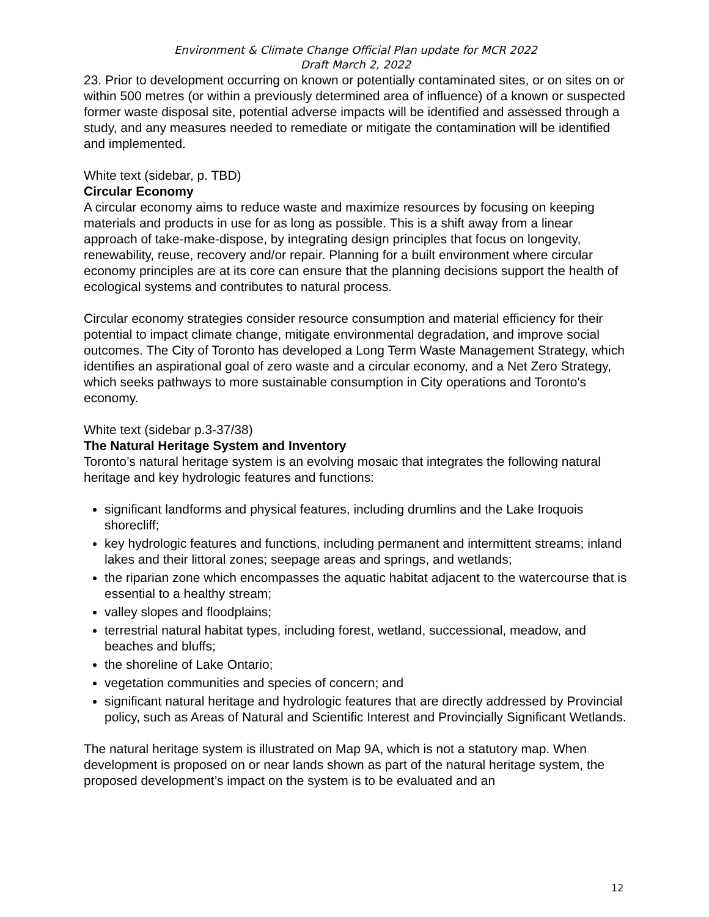Environment & Climate Change Official Plan update for MCR 2022
Draft March 2, 2022
23. Prior to development occurring on known or potentially contaminated sites, or on sites on or within 500 metres (or within a previously determined area of influence) of a known or suspected former waste disposal site, potential adverse impacts will be identified and assessed through a study, and any measures needed to remediate or mitigate the contamination will be identified and implemented.
White text (sidebar, p. TBD)
Circular Economy
A circular economy aims to reduce waste and maximize resources by focusing on keeping materials and products in use for as long as possible. This is a shift away from a linear approach of take-make-dispose, by integrating design principles that focus on longevity, renewability, reuse, recovery and/or repair. Planning for a built environment where circular economy principles are at its core can ensure that the planning decisions support the health of ecological systems and contributes to natural process.
Circular economy strategies consider resource consumption and material efficiency for their potential to impact climate change, mitigate environmental degradation, and improve social outcomes. The City of Toronto has developed a Long Term Waste Management Strategy, which identifies an aspirational goal of zero waste and a circular economy, and a Net Zero Strategy, which seeks pathways to more sustainable consumption in City operations and Toronto's economy.
White text (sidebar p.3-37/38)
The Natural Heritage System and Inventory
Toronto’s natural heritage system is an evolving mosaic that integrates the following natural heritage and key hydrologic features and functions:
significant landforms and physical features, including drumlins and the Lake Iroquois shorecliff;
key hydrologic features and functions, including permanent and intermittent streams; inland lakes and their littoral zones; seepage areas and springs, and wetlands;
the riparian zone which encompasses the aquatic habitat adjacent to the watercourse that is essential to a healthy stream;
valley slopes and floodplains;
terrestrial natural habitat types, including forest, wetland, successional, meadow, and beaches and bluffs;
the shoreline of Lake Ontario;
vegetation communities and species of concern; and
significant natural heritage and hydrologic features that are directly addressed by Provincial policy, such as Areas of Natural and Scientific Interest and Provincially Significant Wetlands.
The natural heritage system is illustrated on Map 9A, which is not a statutory map. When development is proposed on or near lands shown as part of the natural heritage system, the proposed development’s impact on the system is to be evaluated and an
12